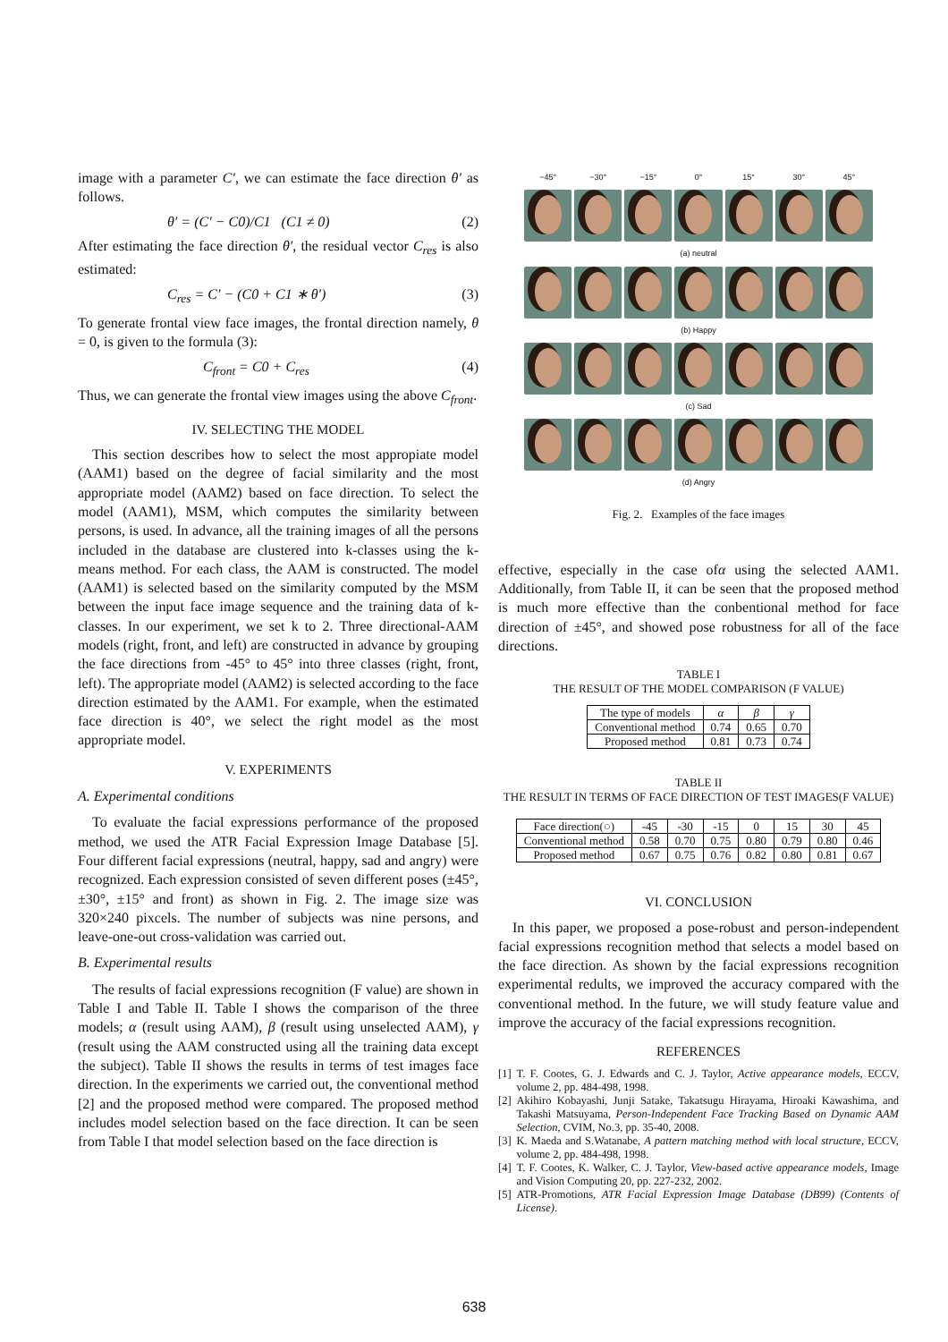image with a parameter C′, we can estimate the face direction θ′ as follows.
θ′ = (C′ − C0)/C1 (C1 ≠ 0) (2)
After estimating the face direction θ′, the residual vector C<sub>res</sub> is also estimated:
C<sub>res</sub> = C′ − (C0 + C1 ∗ θ′) (3)
To generate frontal view face images, the frontal direction namely, θ = 0, is given to the formula (3):
C<sub>front</sub> = C0 + C<sub>res</sub> (4)
Thus, we can generate the frontal view images using the above C<sub>front</sub>.
IV. SELECTING THE MODEL
This section describes how to select the most appropiate model (AAM1) based on the degree of facial similarity and the most appropriate model (AAM2) based on face direction. To select the model (AAM1), MSM, which computes the similarity between persons, is used. In advance, all the training images of all the persons included in the database are clustered into k-classes using the k-means method. For each class, the AAM is constructed. The model (AAM1) is selected based on the similarity computed by the MSM between the input face image sequence and the training data of k-classes. In our experiment, we set k to 2. Three directional-AAM models (right, front, and left) are constructed in advance by grouping the face directions from -45° to 45° into three classes (right, front, left). The appropriate model (AAM2) is selected according to the face direction estimated by the AAM1. For example, when the estimated face direction is 40°, we select the right model as the most appropriate model.
V. EXPERIMENTS
A. Experimental conditions
To evaluate the facial expressions performance of the proposed method, we used the ATR Facial Expression Image Database [5]. Four different facial expressions (neutral, happy, sad and angry) were recognized. Each expression consisted of seven different poses (±45°, ±30°, ±15° and front) as shown in Fig. 2. The image size was 320×240 pixcels. The number of subjects was nine persons, and leave-one-out cross-validation was carried out.
B. Experimental results
The results of facial expressions recognition (F value) are shown in Table I and Table II. Table I shows the comparison of the three models; α (result using AAM), β (result using unselected AAM), γ (result using the AAM constructed using all the training data except the subject). Table II shows the results in terms of test images face direction. In the experiments we carried out, the conventional method [2] and the proposed method were compared. The proposed method includes model selection based on the face direction. It can be seen from Table I that model selection based on the face direction is
−45°
−30°
−15°
0°
15°
30°
45°
(a) neutral
(b) Happy
(c) Sad
(d) Angry
Fig. 2. Examples of the face images
effective, especially in the case ofα using the selected AAM1. Additionally, from Table II, it can be seen that the proposed method is much more effective than the conbentional method for face direction of ±45°, and showed pose robustness for all of the face directions.
TABLE I
THE RESULT OF THE MODEL COMPARISON (F VALUE)
| The type of models | α | β | γ |
| --- | --- | --- | --- |
| Conventional method | 0.74 | 0.65 | 0.70 |
| Proposed method | 0.81 | 0.73 | 0.74 |
TABLE II
THE RESULT IN TERMS OF FACE DIRECTION OF TEST IMAGES(F VALUE)
| Face direction(○) | -45 | -30 | -15 | 0 | 15 | 30 | 45 |
| --- | --- | --- | --- | --- | --- | --- | --- |
| Conventional method | 0.58 | 0.70 | 0.75 | 0.80 | 0.79 | 0.80 | 0.46 |
| Proposed method | 0.67 | 0.75 | 0.76 | 0.82 | 0.80 | 0.81 | 0.67 |
VI. CONCLUSION
In this paper, we proposed a pose-robust and person-independent facial expressions recognition method that selects a model based on the face direction. As shown by the facial expressions recognition experimental redults, we improved the accuracy compared with the conventional method. In the future, we will study feature value and improve the accuracy of the facial expressions recognition.
REFERENCES
[1] T. F. Cootes, G. J. Edwards and C. J. Taylor, Active appearance models, ECCV, volume 2, pp. 484-498, 1998.
[2] Akihiro Kobayashi, Junji Satake, Takatsugu Hirayama, Hiroaki Kawashima, and Takashi Matsuyama, Person-Independent Face Tracking Based on Dynamic AAM Selection, CVIM, No.3, pp. 35-40, 2008.
[3] K. Maeda and S.Watanabe, A pattern matching method with local structure, ECCV, volume 2, pp. 484-498, 1998.
[4] T. F. Cootes, K. Walker, C. J. Taylor, View-based active appearance models, Image and Vision Computing 20, pp. 227-232, 2002.
[5] ATR-Promotions, ATR Facial Expression Image Database (DB99) (Contents of License).
638